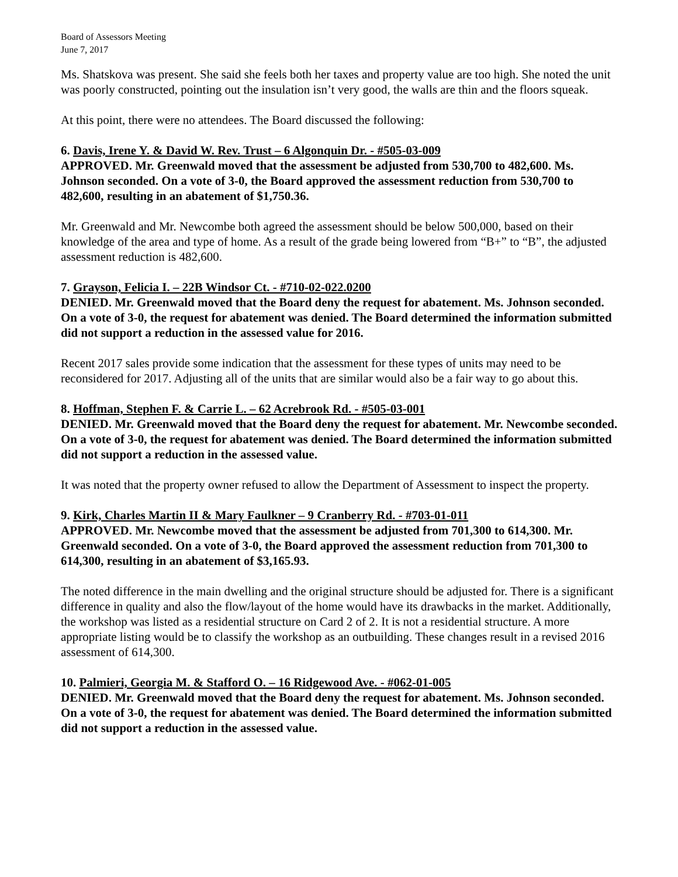Board of Assessors Meeting
June 7, 2017
Ms. Shatskova was present. She said she feels both her taxes and property value are too high. She noted the unit was poorly constructed, pointing out the insulation isn’t very good, the walls are thin and the floors squeak.
At this point, there were no attendees. The Board discussed the following:
6. Davis, Irene Y. & David W. Rev. Trust – 6 Algonquin Dr. - #505-03-009
APPROVED. Mr. Greenwald moved that the assessment be adjusted from 530,700 to 482,600. Ms. Johnson seconded. On a vote of 3-0, the Board approved the assessment reduction from 530,700 to 482,600, resulting in an abatement of $1,750.36.
Mr. Greenwald and Mr. Newcombe both agreed the assessment should be below 500,000, based on their knowledge of the area and type of home. As a result of the grade being lowered from “B+” to “B”, the adjusted assessment reduction is 482,600.
7. Grayson, Felicia I. – 22B Windsor Ct. - #710-02-022.0200
DENIED. Mr. Greenwald moved that the Board deny the request for abatement. Ms. Johnson seconded. On a vote of 3-0, the request for abatement was denied. The Board determined the information submitted did not support a reduction in the assessed value for 2016.
Recent 2017 sales provide some indication that the assessment for these types of units may need to be reconsidered for 2017. Adjusting all of the units that are similar would also be a fair way to go about this.
8. Hoffman, Stephen F. & Carrie L. – 62 Acrebrook Rd. - #505-03-001
DENIED. Mr. Greenwald moved that the Board deny the request for abatement. Mr. Newcombe seconded. On a vote of 3-0, the request for abatement was denied. The Board determined the information submitted did not support a reduction in the assessed value.
It was noted that the property owner refused to allow the Department of Assessment to inspect the property.
9. Kirk, Charles Martin II & Mary Faulkner – 9 Cranberry Rd. - #703-01-011
APPROVED. Mr. Newcombe moved that the assessment be adjusted from 701,300 to 614,300. Mr. Greenwald seconded. On a vote of 3-0, the Board approved the assessment reduction from 701,300 to 614,300, resulting in an abatement of $3,165.93.
The noted difference in the main dwelling and the original structure should be adjusted for. There is a significant difference in quality and also the flow/layout of the home would have its drawbacks in the market. Additionally, the workshop was listed as a residential structure on Card 2 of 2. It is not a residential structure. A more appropriate listing would be to classify the workshop as an outbuilding. These changes result in a revised 2016 assessment of 614,300.
10. Palmieri, Georgia M. & Stafford O. – 16 Ridgewood Ave. - #062-01-005
DENIED. Mr. Greenwald moved that the Board deny the request for abatement. Ms. Johnson seconded. On a vote of 3-0, the request for abatement was denied. The Board determined the information submitted did not support a reduction in the assessed value.